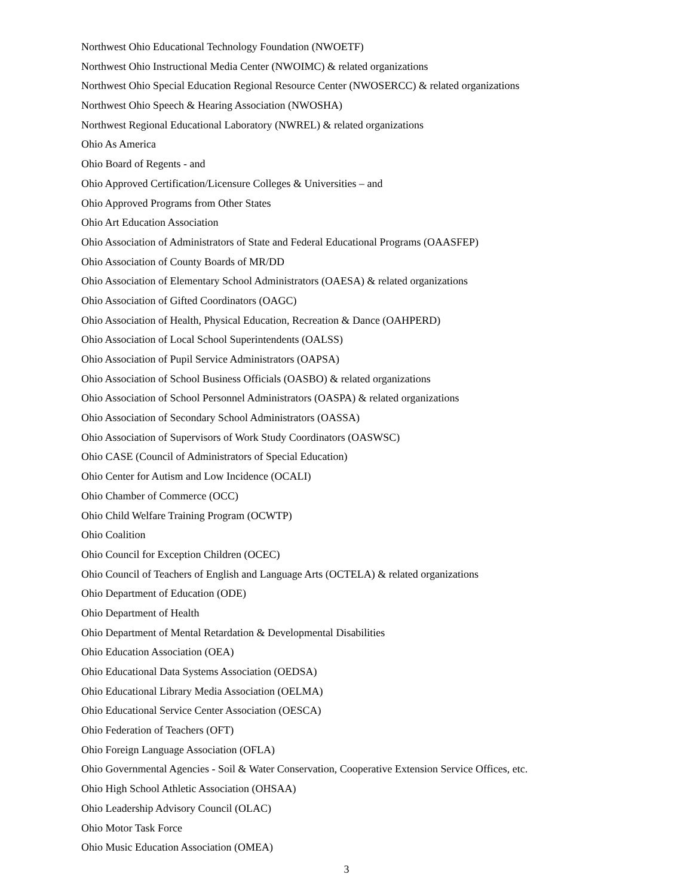Northwest Ohio Educational Technology Foundation (NWOETF)
Northwest Ohio Instructional Media Center (NWOIMC) & related organizations
Northwest Ohio Special Education Regional Resource Center (NWOSERCC) & related organizations
Northwest Ohio Speech & Hearing Association (NWOSHA)
Northwest Regional Educational Laboratory (NWREL) & related organizations
Ohio As America
Ohio Board of Regents - and
Ohio Approved Certification/Licensure Colleges & Universities – and
Ohio Approved Programs from Other States
Ohio Art Education Association
Ohio Association of Administrators of State and Federal Educational Programs (OAASFEP)
Ohio Association of County Boards of MR/DD
Ohio Association of Elementary School Administrators (OAESA) & related organizations
Ohio Association of Gifted Coordinators (OAGC)
Ohio Association of Health, Physical Education, Recreation & Dance (OAHPERD)
Ohio Association of Local School Superintendents (OALSS)
Ohio Association of Pupil Service Administrators (OAPSA)
Ohio Association of School Business Officials (OASBO) & related organizations
Ohio Association of School Personnel Administrators (OASPA) & related organizations
Ohio Association of Secondary School Administrators (OASSA)
Ohio Association of Supervisors of Work Study Coordinators (OASWSC)
Ohio CASE (Council of Administrators of Special Education)
Ohio Center for Autism and Low Incidence (OCALI)
Ohio Chamber of Commerce (OCC)
Ohio Child Welfare Training Program (OCWTP)
Ohio Coalition
Ohio Council for Exception Children (OCEC)
Ohio Council of Teachers of English and Language Arts (OCTELA) & related organizations
Ohio Department of Education (ODE)
Ohio Department of Health
Ohio Department of Mental Retardation & Developmental Disabilities
Ohio Education Association (OEA)
Ohio Educational Data Systems Association (OEDSA)
Ohio Educational Library Media Association (OELMA)
Ohio Educational Service Center Association (OESCA)
Ohio Federation of Teachers (OFT)
Ohio Foreign Language Association (OFLA)
Ohio Governmental Agencies - Soil & Water Conservation, Cooperative Extension Service Offices, etc.
Ohio High School Athletic Association (OHSAA)
Ohio Leadership Advisory Council (OLAC)
Ohio Motor Task Force
Ohio Music Education Association (OMEA)
3